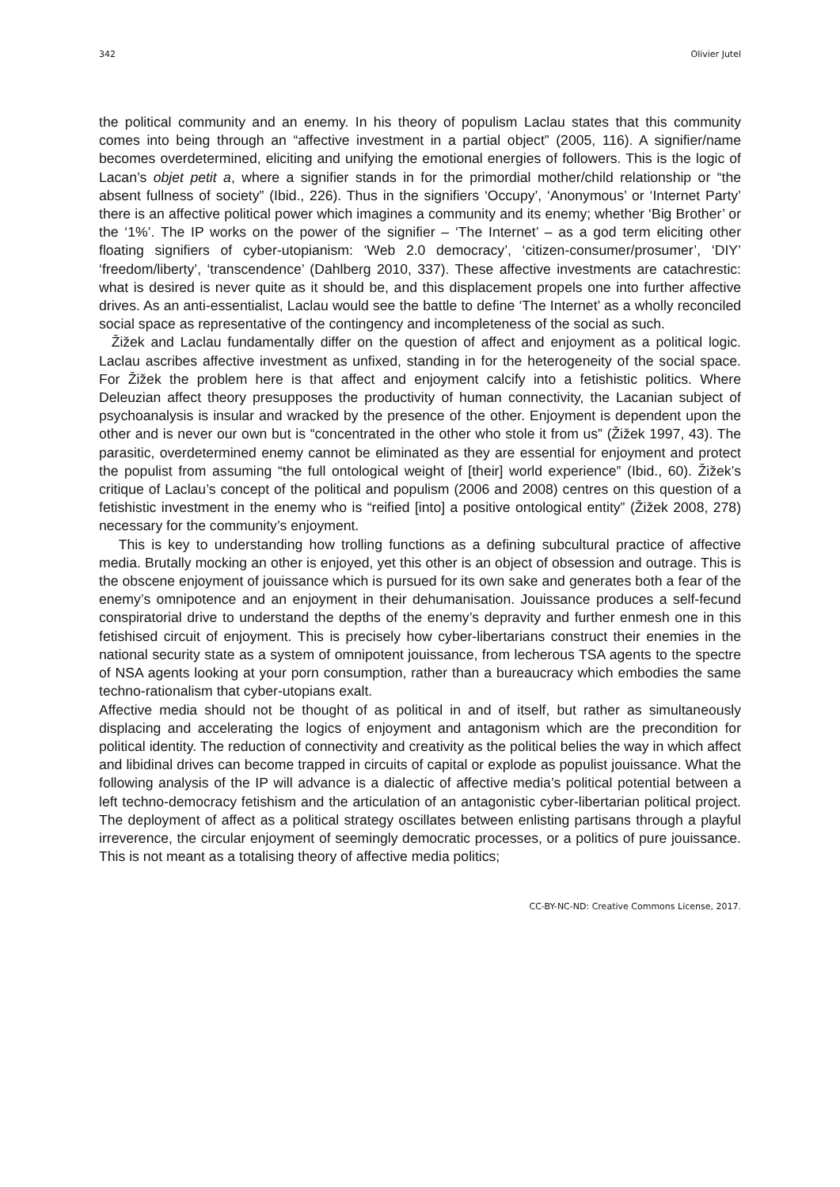342 Olivier Jutel
the political community and an enemy. In his theory of populism Laclau states that this community comes into being through an “affective investment in a partial object” (2005, 116). A signifier/name becomes overdetermined, eliciting and unifying the emotional energies of followers. This is the logic of Lacan’s objet petit a, where a signifier stands in for the primordial mother/child relationship or “the absent fullness of society” (Ibid., 226). Thus in the signifiers ‘Occupy’, ‘Anonymous’ or ‘Internet Party’ there is an affective political power which imagines a community and its enemy; whether ‘Big Brother’ or the ‘1%’. The IP works on the power of the signifier – ‘The Internet’ – as a god term eliciting other floating signifiers of cyber-utopianism: ‘Web 2.0 democracy’, ‘citizen-consumer/prosumer’, ‘DIY’ ‘freedom/liberty’, ‘transcendence’ (Dahlberg 2010, 337). These affective investments are catachrestic: what is desired is never quite as it should be, and this displacement propels one into further affective drives. As an anti-essentialist, Laclau would see the battle to define ‘The Internet’ as a wholly reconciled social space as representative of the contingency and incompleteness of the social as such.
Žižek and Laclau fundamentally differ on the question of affect and enjoyment as a political logic. Laclau ascribes affective investment as unfixed, standing in for the heterogeneity of the social space. For Žižek the problem here is that affect and enjoyment calcify into a fetishistic politics. Where Deleuzian affect theory presupposes the productivity of human connectivity, the Lacanian subject of psychoanalysis is insular and wracked by the presence of the other. Enjoyment is dependent upon the other and is never our own but is “concentrated in the other who stole it from us” (Žižek 1997, 43). The parasitic, overdetermined enemy cannot be eliminated as they are essential for enjoyment and protect the populist from assuming “the full ontological weight of [their] world experience” (Ibid., 60). Žižek’s critique of Laclau’s concept of the political and populism (2006 and 2008) centres on this question of a fetishistic investment in the enemy who is “reified [into] a positive ontological entity” (Žižek 2008, 278) necessary for the community’s enjoyment.
This is key to understanding how trolling functions as a defining subcultural practice of affective media. Brutally mocking an other is enjoyed, yet this other is an object of obsession and outrage. This is the obscene enjoyment of jouissance which is pursued for its own sake and generates both a fear of the enemy’s omnipotence and an enjoyment in their dehumanisation. Jouissance produces a self-fecund conspiratorial drive to understand the depths of the enemy’s depravity and further enmesh one in this fetishised circuit of enjoyment. This is precisely how cyber-libertarians construct their enemies in the national security state as a system of omnipotent jouissance, from lecherous TSA agents to the spectre of NSA agents looking at your porn consumption, rather than a bureaucracy which embodies the same techno-rationalism that cyber-utopians exalt.
Affective media should not be thought of as political in and of itself, but rather as simultaneously displacing and accelerating the logics of enjoyment and antagonism which are the precondition for political identity. The reduction of connectivity and creativity as the political belies the way in which affect and libidinal drives can become trapped in circuits of capital or explode as populist jouissance. What the following analysis of the IP will advance is a dialectic of affective media’s political potential between a left techno-democracy fetishism and the articulation of an antagonistic cyber-libertarian political project. The deployment of affect as a political strategy oscillates between enlisting partisans through a playful irreverence, the circular enjoyment of seemingly democratic processes, or a politics of pure jouissance. This is not meant as a totalising theory of affective media politics;
CC-BY-NC-ND: Creative Commons License, 2017.